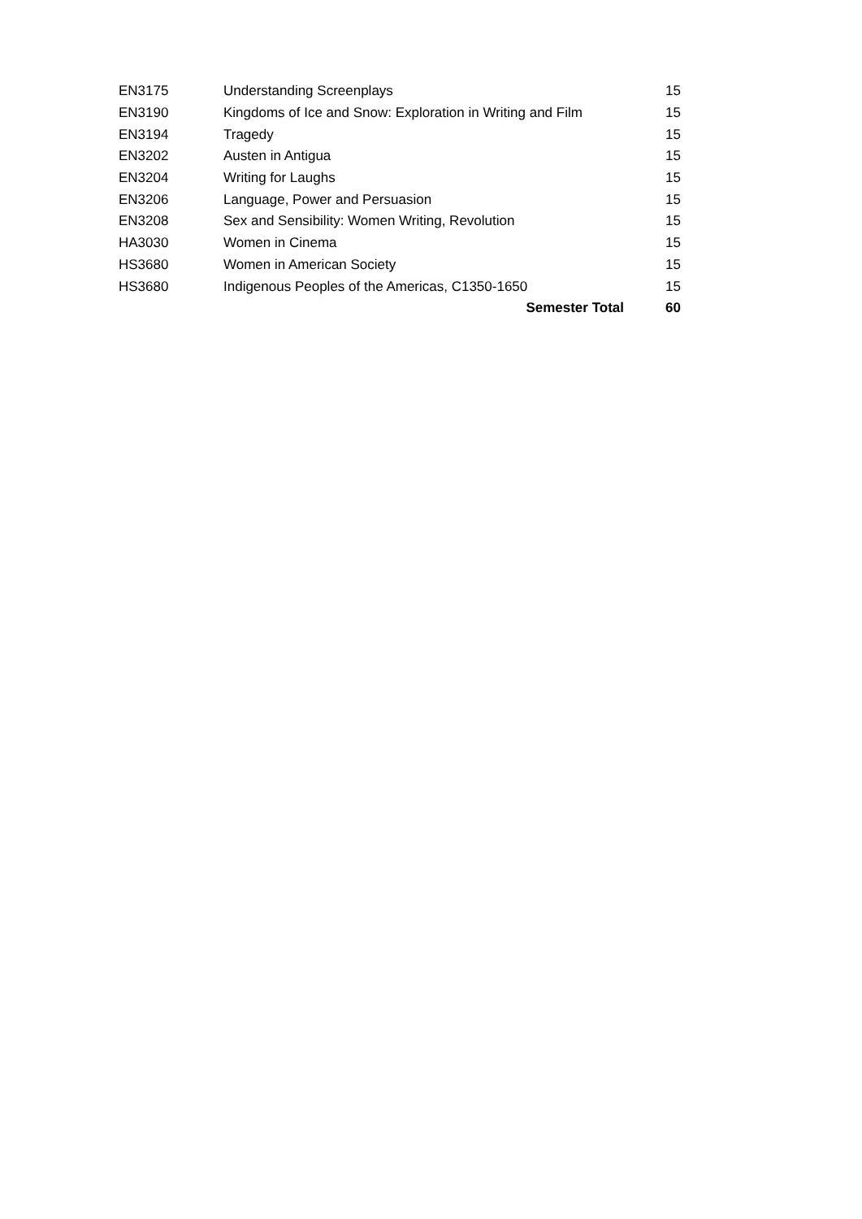| EN3175 | Understanding Screenplays | 15 |
| EN3190 | Kingdoms of Ice and Snow: Exploration in Writing and Film | 15 |
| EN3194 | Tragedy | 15 |
| EN3202 | Austen in Antigua | 15 |
| EN3204 | Writing for Laughs | 15 |
| EN3206 | Language, Power and Persuasion | 15 |
| EN3208 | Sex and Sensibility: Women Writing, Revolution | 15 |
| HA3030 | Women in Cinema | 15 |
| HS3680 | Women in American Society | 15 |
| HS3680 | Indigenous Peoples of the Americas, C1350-1650 | 15 |
| | Semester Total | 60 |